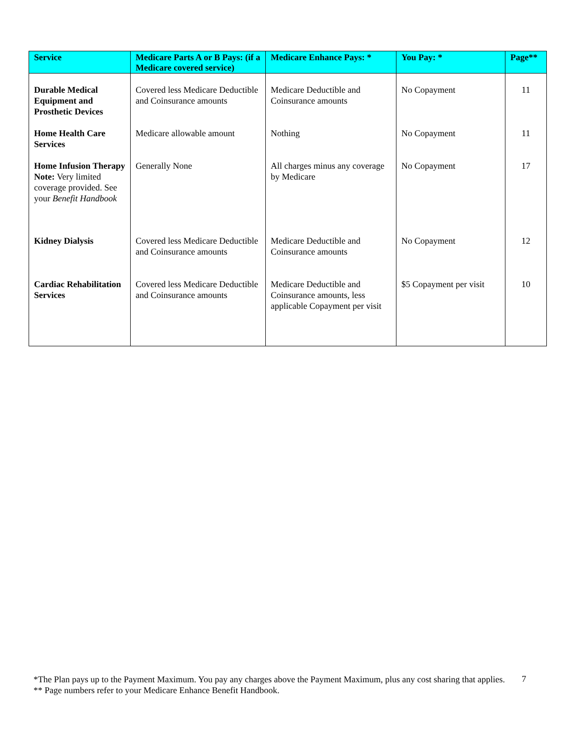| Service | Medicare Parts A or B Pays: (if a Medicare covered service) | Medicare Enhance Pays: * | You Pay: * | Page** |
| --- | --- | --- | --- | --- |
| Durable Medical Equipment and Prosthetic Devices | Covered less Medicare Deductible and Coinsurance amounts | Medicare Deductible and Coinsurance amounts | No Copayment | 11 |
| Home Health Care Services | Medicare allowable amount | Nothing | No Copayment | 11 |
| Home Infusion Therapy Note: Very limited coverage provided. See your Benefit Handbook | Generally None | All charges minus any coverage by Medicare | No Copayment | 17 |
| Kidney Dialysis | Covered less Medicare Deductible and Coinsurance amounts | Medicare Deductible and Coinsurance amounts | No Copayment | 12 |
| Cardiac Rehabilitation Services | Covered less Medicare Deductible and Coinsurance amounts | Medicare Deductible and Coinsurance amounts, less applicable Copayment per visit | $5 Copayment per visit | 10 |
*The Plan pays up to the Payment Maximum. You pay any charges above the Payment Maximum, plus any cost sharing that applies.
** Page numbers refer to your Medicare Enhance Benefit Handbook.
7